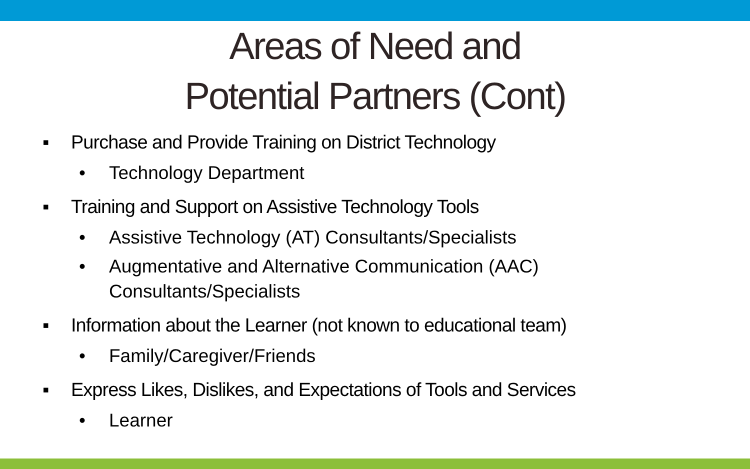Areas of Need and
Potential Partners (Cont)
▪ Purchase and Provide Training on District Technology
• Technology Department
▪ Training and Support on Assistive Technology Tools
• Assistive Technology (AT) Consultants/Specialists
• Augmentative and Alternative Communication (AAC)
Consultants/Specialists
▪ Information about the Learner (not known to educational team)
• Family/Caregiver/Friends
▪ Express Likes, Dislikes, and Expectations of Tools and Services
• Learner